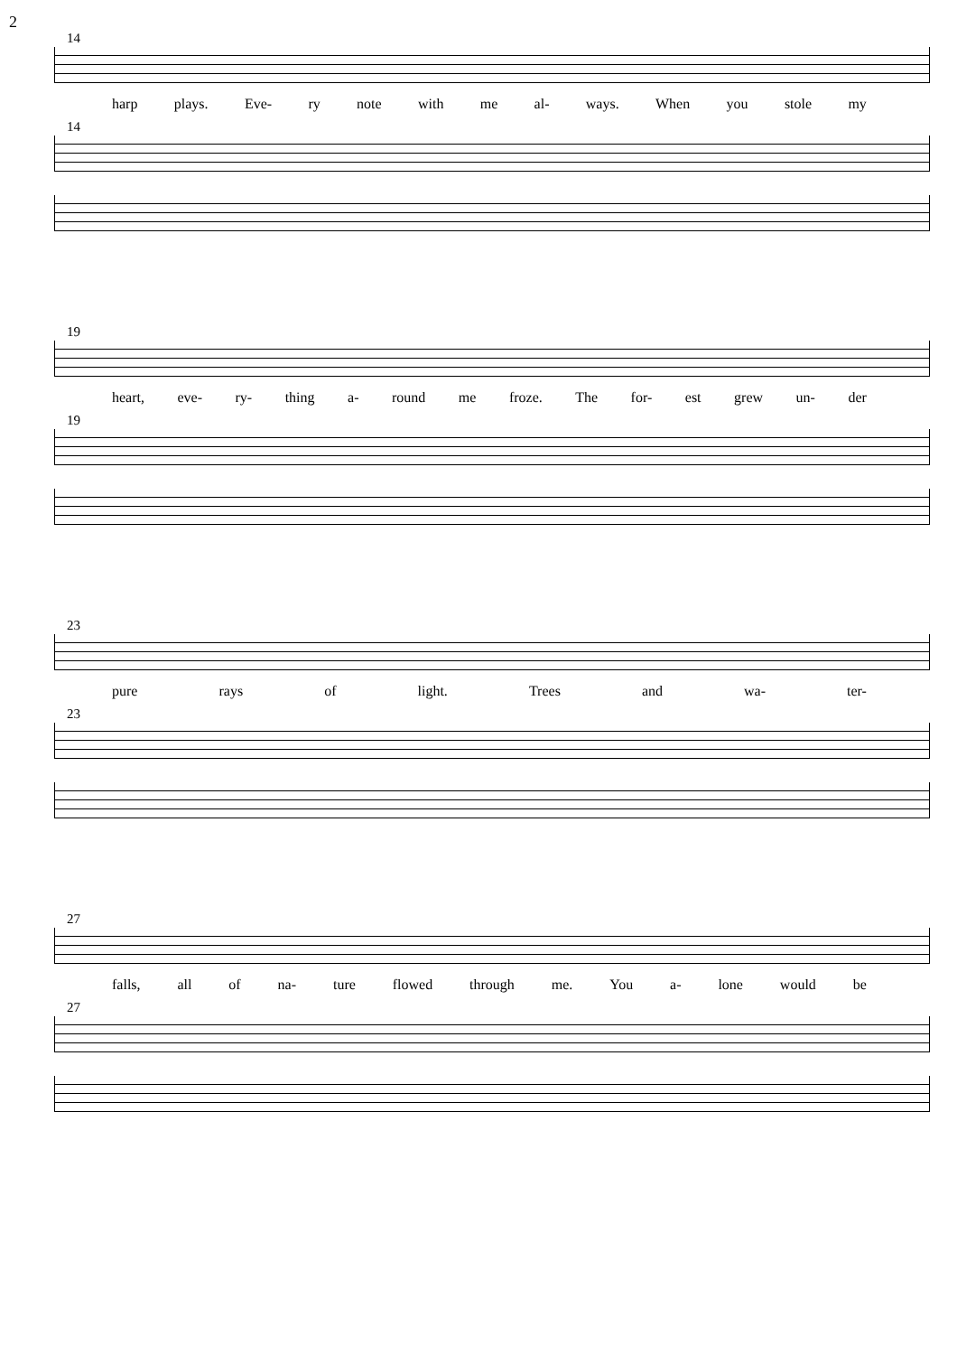2
14
harp plays. Eve- ry note with me al- ways. When you stole my
14
19
heart, eve- ry- thing a- round me froze. The for- est grew un- der
19
23
pure rays of light. Trees and wa- ter-
23
27
falls, all of na- ture flowed through me. You a- lone would be
27